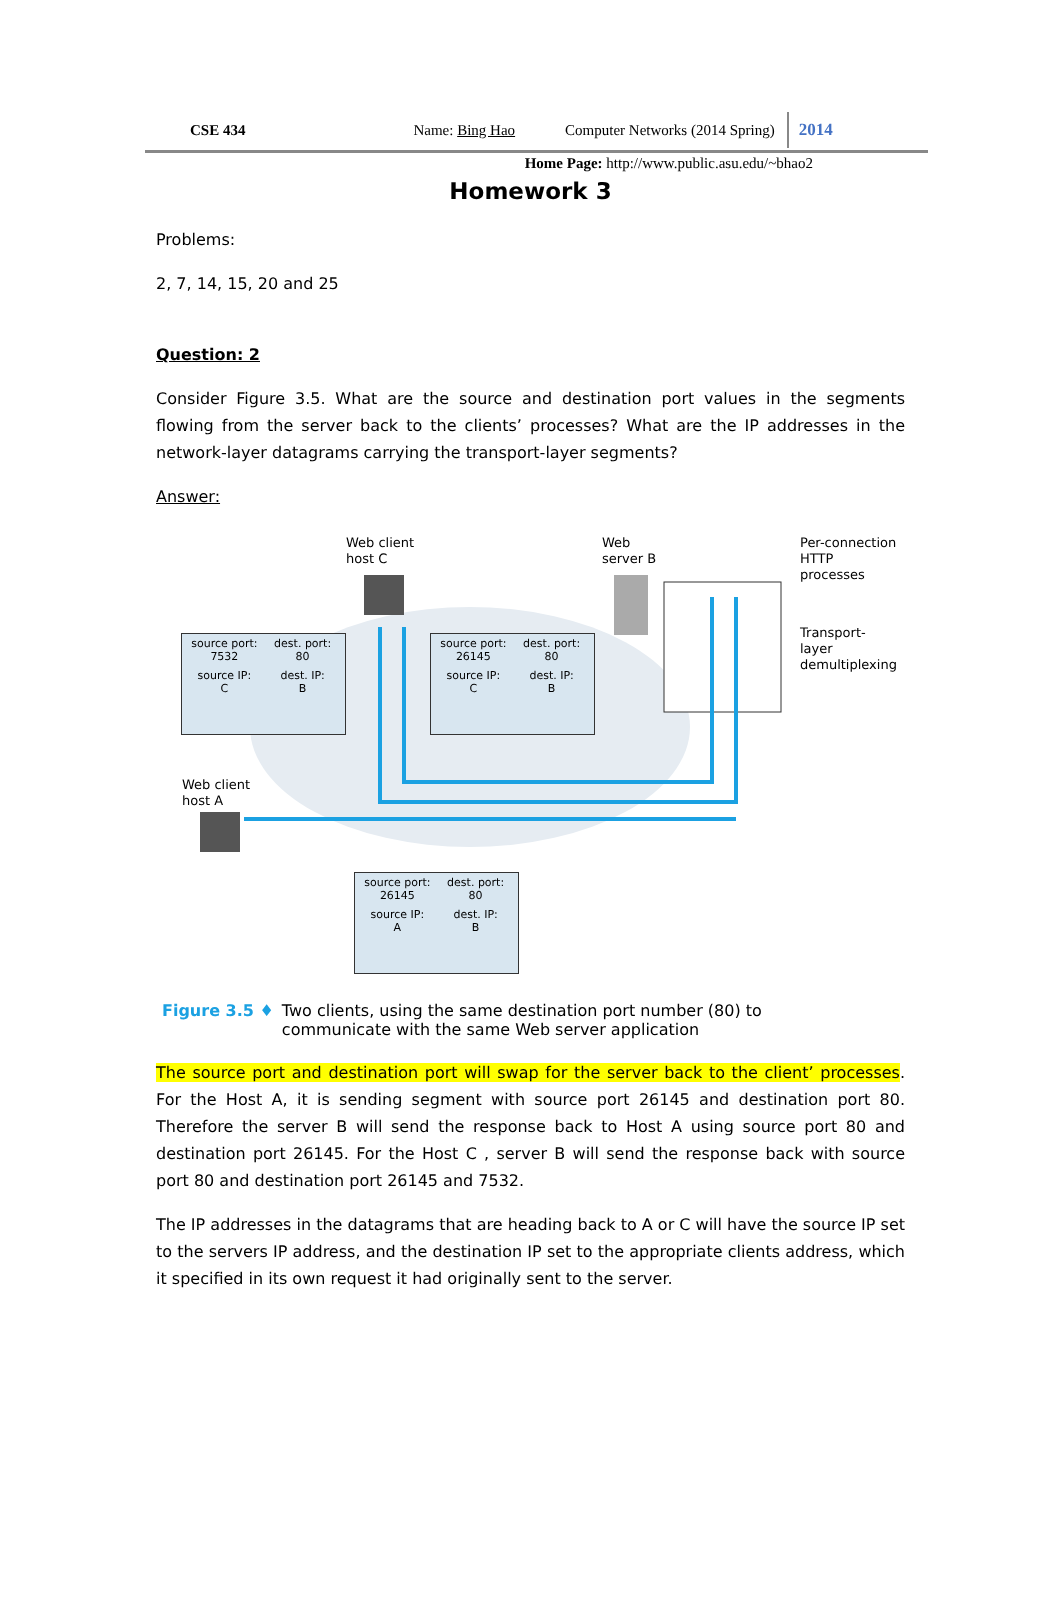CSE 434 Name: Bing Hao Computer Networks (2014 Spring) 2014
Home Page: http://www.public.asu.edu/~bhao2
Homework 3
Problems:
2, 7, 14, 15, 20 and 25
Question: 2
Consider Figure 3.5. What are the source and destination port values in the segments flowing from the server back to the clients’ processes? What are the IP addresses in the network-layer datagrams carrying the transport-layer segments?
Answer:
Web client
host C
Web
server B
Per-connection
HTTP
processes
Transport-
layer
demultiplexing
Web client
host A
source port:
7532
dest. port:
80
source IP:
C
dest. IP:
B
source port:
26145
dest. port:
80
source IP:
C
dest. IP:
B
source port:
26145
dest. port:
80
source IP:
A
dest. IP:
B
Figure 3.5 ♦ Two clients, using the same destination port number (80) to
communicate with the same Web server application
The source port and destination port will swap for the server back to the client’ processes. For the Host A, it is sending segment with source port 26145 and destination port 80. Therefore the server B will send the response back to Host A using source port 80 and destination port 26145. For the Host C , server B will send the response back with source port 80 and destination port 26145 and 7532.
The IP addresses in the datagrams that are heading back to A or C will have the source IP set to the servers IP address, and the destination IP set to the appropriate clients address, which it specified in its own request it had originally sent to the server.